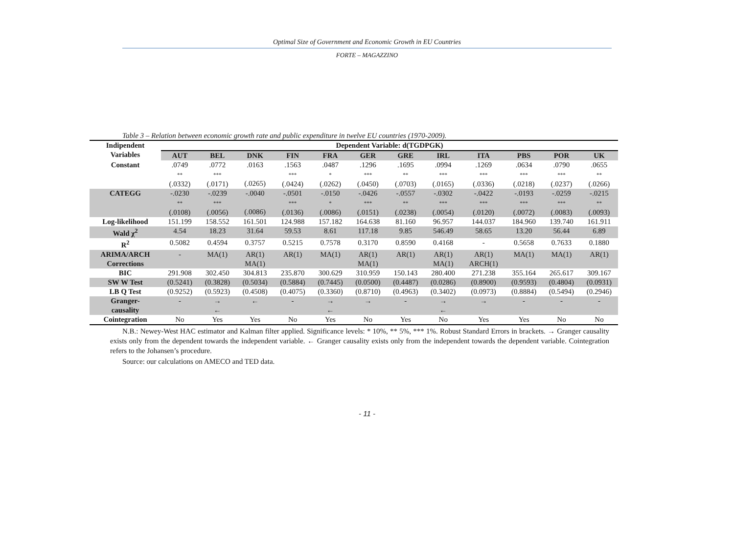Optimal Size of Government and Economic Growth in EU Countries
FORTE – MAGAZZINO
Table 3 – Relation between economic growth rate and public expenditure in twelve EU countries (1970-2009).
| Indipendent Variables | Dependent Variable: d(TGDPGK) | | | | | | | | | | | |
| --- | --- | --- | --- | --- | --- | --- | --- | --- | --- | --- | --- | --- |
| | AUT | BEL | DNK | FIN | FRA | GER | GRE | IRL | ITA | PBS | POR | UK |
| Constant | .0749 ** (.0332) | .0772 *** (.0171) | .0163 (.0265) | .1563 *** (.0424) | .0487 * (.0262) | .1296 *** (.0450) | .1695 ** (.0703) | .0994 *** (.0165) | .1269 *** (.0336) | .0634 *** (.0218) | .0790 *** (.0237) | .0655 ** (.0266) |
| CATEGG | -.0230 ** (.0108) | -.0239 *** (.0056) | -.0040 (.0086) | -.0501 *** (.0136) | -.0150 * (.0086) | -.0426 *** (.0151) | -.0557 ** (.0238) | -.0302 *** (.0054) | -.0422 *** (.0120) | -.0193 *** (.0072) | -.0259 *** (.0083) | -.0215 ** (.0093) |
| Log-likelihood | 151.199 | 158.552 | 161.501 | 124.988 | 157.182 | 164.638 | 81.160 | 96.957 | 144.037 | 184.960 | 139.740 | 161.911 |
| Wald χ<sup>2</sup> | 4.54 | 18.23 | 31.64 | 59.53 | 8.61 | 117.18 | 9.85 | 546.49 | 58.65 | 13.20 | 56.44 | 6.89 |
| R<sup>2</sup> | 0.5082 | 0.4594 | 0.3757 | 0.5215 | 0.7578 | 0.3170 | 0.8590 | 0.4168 | - | 0.5658 | 0.7633 | 0.1880 |
| ARIMA/ARCH Corrections | - | MA(1) | AR(1) MA(1) | AR(1) | MA(1) | AR(1) MA(1) | AR(1) | AR(1) MA(1) | AR(1) ARCH(1) | MA(1) | MA(1) | AR(1) |
| BIC | 291.908 | 302.450 | 304.813 | 235.870 | 300.629 | 310.959 | 150.143 | 280.400 | 271.238 | 355.164 | 265.617 | 309.167 |
| SW W Test | (0.5241) | (0.3828) | (0.5034) | (0.5884) | (0.7445) | (0.0500) | (0.4487) | (0.0286) | (0.8900) | (0.9593) | (0.4804) | (0.0931) |
| LB Q Test | (0.9252) | (0.5923) | (0.4508) | (0.4075) | (0.3360) | (0.8710) | (0.4963) | (0.3402) | (0.0973) | (0.8884) | (0.5494) | (0.2946) |
| Granger- causality | - | → ← | ← | - | → ← | → | - | → ← | → | - | - | - |
| Cointegration | No | Yes | Yes | No | Yes | No | Yes | No | Yes | Yes | No | No |
N.B.: Newey-West HAC estimator and Kalman filter applied. Significance levels: * 10%, ** 5%, *** 1%. Robust Standard Errors in brackets. → Granger causality exists only from the dependent towards the independent variable. ← Granger causality exists only from the independent towards the dependent variable. Cointegration refers to the Johansen’s procedure.
Source: our calculations on AMECO and TED data.
- 11 -